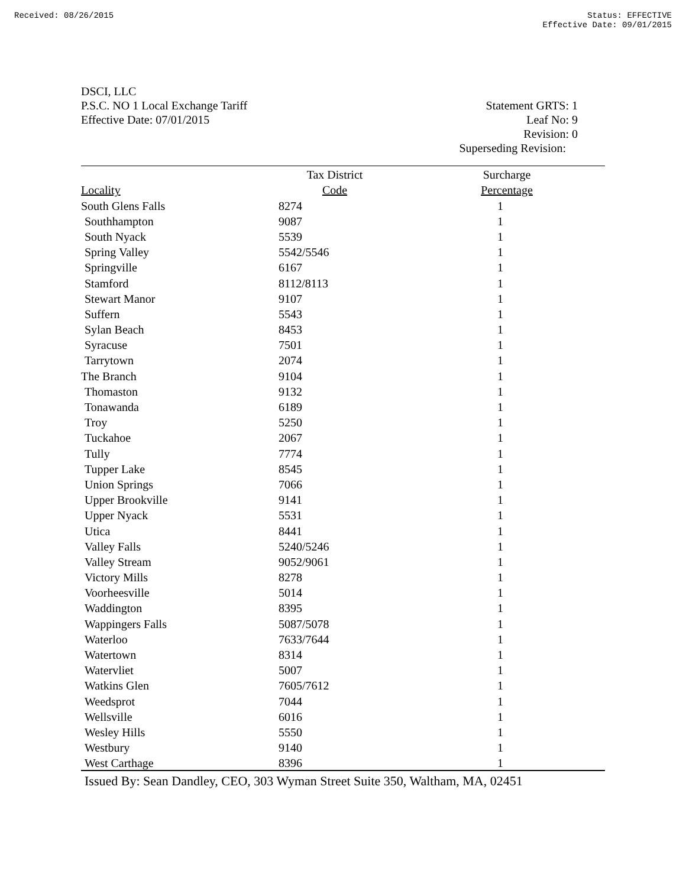Received: 08/26/2015 Status: EFFECTIVE
Effective Date: 09/01/2015
DSCI, LLC
P.S.C. NO 1 Local Exchange Tariff
Effective Date: 07/01/2015
Statement GRTS: 1
Leaf No: 9
Revision: 0
Superseding Revision:
| | Tax District | Surcharge |
| --- | --- | --- |
| Locality | Code | Percentage |
| South Glens Falls | 8274 | 1 |
| Southhampton | 9087 | 1 |
| South Nyack | 5539 | 1 |
| Spring Valley | 5542/5546 | 1 |
| Springville | 6167 | 1 |
| Stamford | 8112/8113 | 1 |
| Stewart Manor | 9107 | 1 |
| Suffern | 5543 | 1 |
| Sylan Beach | 8453 | 1 |
| Syracuse | 7501 | 1 |
| Tarrytown | 2074 | 1 |
| The Branch | 9104 | 1 |
| Thomaston | 9132 | 1 |
| Tonawanda | 6189 | 1 |
| Troy | 5250 | 1 |
| Tuckahoe | 2067 | 1 |
| Tully | 7774 | 1 |
| Tupper Lake | 8545 | 1 |
| Union Springs | 7066 | 1 |
| Upper Brookville | 9141 | 1 |
| Upper Nyack | 5531 | 1 |
| Utica | 8441 | 1 |
| Valley Falls | 5240/5246 | 1 |
| Valley Stream | 9052/9061 | 1 |
| Victory Mills | 8278 | 1 |
| Voorheesville | 5014 | 1 |
| Waddington | 8395 | 1 |
| Wappingers Falls | 5087/5078 | 1 |
| Waterloo | 7633/7644 | 1 |
| Watertown | 8314 | 1 |
| Watervliet | 5007 | 1 |
| Watkins Glen | 7605/7612 | 1 |
| Weedsprot | 7044 | 1 |
| Wellsville | 6016 | 1 |
| Wesley Hills | 5550 | 1 |
| Westbury | 9140 | 1 |
| West Carthage | 8396 | 1 |
Issued By: Sean Dandley, CEO, 303 Wyman Street Suite 350, Waltham, MA, 02451